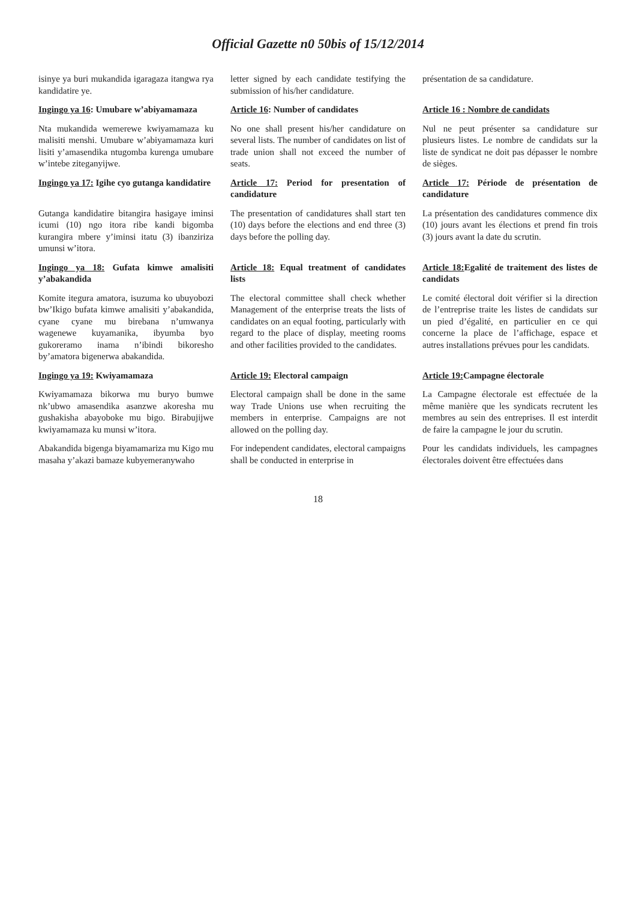Official Gazette n0 50bis of 15/12/2014
| isinye ya buri mukandida igaragaza itangwa rya kandidatire ye. | letter signed by each candidate testifying the submission of his/her candidature. | présentation de sa candidature. |
| Ingingo ya 16 : Umubare w’abiyamamaza | Article 16 : Number of candidates | Article 16 : Nombre de candidats |
| Nta mukandida wemerewe kwiyamamaza ku malisiti menshi. Umubare w’abiyamamaza kuri lisiti y’amasendika ntugomba kurenga umubare w’intebe ziteganyijwe. | No one shall present his/her candidature on several lists. The number of candidates on list of trade union shall not exceed the number of seats. | Nul ne peut présenter sa candidature sur plusieurs listes. Le nombre de candidats sur la liste de syndicat ne doit pas dépasser le nombre de sièges. |
| Ingingo ya 17: Igihe cyo gutanga kandidatire | Article 17: Period for presentation of candidature | Article 17: Période de présentation de candidature |
| Gutanga kandidatire bitangira hasigaye iminsi icumi (10) ngo itora ribe kandi bigomba kurangira mbere y’iminsi itatu (3) ibanziriza umunsi w’itora. | The presentation of candidatures shall start ten (10) days before the elections and end three (3) days before the polling day. | La présentation des candidatures commence dix (10) jours avant les élections et prend fin trois (3) jours avant la date du scrutin. |
| Ingingo ya 18: Gufata kimwe amalisiti y’abakandida | Article 18: Equal treatment of candidates lists | Article 18: Egalité de traitement des listes de candidats |
| Komite itegura amatora, isuzuma ko ubuyobozi bw’Ikigo bufata kimwe amalisiti y’abakandida, cyane cyane mu birebana n’umwanya wagenewe kuyamanika, ibyumba byo gukoreramo inama n’ibindi bikoresho by’amatora bigenerwa abakandida. | The electoral committee shall check whether Management of the enterprise treats the lists of candidates on an equal footing, particularly with regard to the place of display, meeting rooms and other facilities provided to the candidates. | Le comité électoral doit vérifier si la direction de l’entreprise traite les listes de candidats sur un pied d’égalité, en particulier en ce qui concerne la place de l’affichage, espace et autres installations prévues pour les candidats. |
| Ingingo ya 19: Kwiyamamaza | Article 19: Electoral campaign | Article 19: Campagne électorale |
| Kwiyamamaza bikorwa mu buryo bumwe nk’ubwo amasendika asanzwe akoresha mu gushakisha abayoboke mu bigo. Birabujijwe kwiyamamaza ku munsi w’itora. | Electoral campaign shall be done in the same way Trade Unions use when recruiting the members in enterprise. Campaigns are not allowed on the polling day. | La Campagne électorale est effectuée de la même manière que les syndicats recrutent les membres au sein des entreprises. Il est interdit de faire la campagne le jour du scrutin. |
| Abakandida bigenga biyamamariza mu Kigo mu masaha y’akazi bamaze kubyemeranywaho | For independent candidates, electoral campaigns shall be conducted in enterprise in | Pour les candidats individuels, les campagnes électorales doivent être effectuées dans |
18